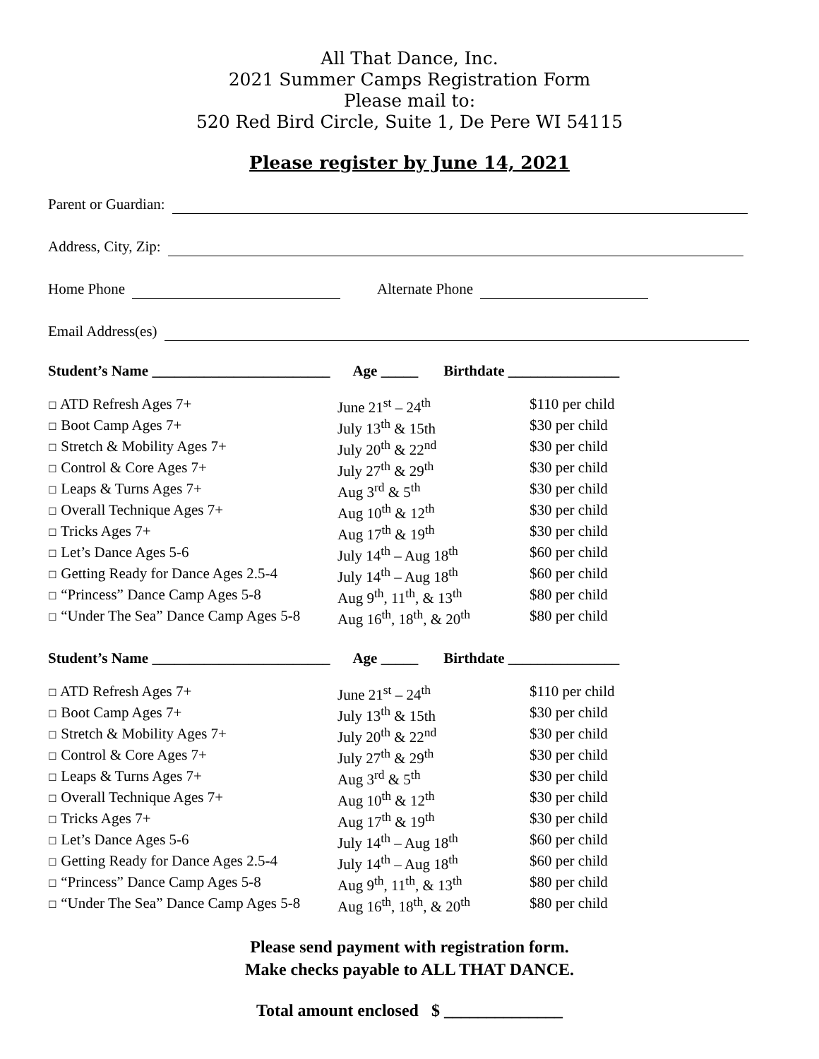All That Dance, Inc.
2021 Summer Camps Registration Form
Please mail to:
520 Red Bird Circle, Suite 1, De Pere WI 54115
Please register by June 14, 2021
Parent or Guardian:
Address, City, Zip:
Home Phone Alternate Phone
Email Address(es)
Student’s Name ________________________ Age _____ Birthdate _______________
| ☐ ATD Refresh Ages 7+ | June 21<sup>st</sup> – 24<sup>th</sup> | $110 per child |
| ☐ Boot Camp Ages 7+ | July 13<sup>th</sup> & 15th | $30 per child |
| ☐ Stretch & Mobility Ages 7+ | July 20<sup>th</sup> & 22<sup>nd</sup> | $30 per child |
| ☐ Control & Core Ages 7+ | July 27<sup>th</sup> & 29<sup>th</sup> | $30 per child |
| ☐ Leaps & Turns Ages 7+ | Aug 3<sup>rd</sup> & 5<sup>th</sup> | $30 per child |
| ☐ Overall Technique Ages 7+ | Aug 10<sup>th</sup> & 12<sup>th</sup> | $30 per child |
| ☐ Tricks Ages 7+ | Aug 17<sup>th</sup> & 19<sup>th</sup> | $30 per child |
| ☐ Let’s Dance Ages 5-6 | July 14<sup>th</sup> – Aug 18<sup>th</sup> | $60 per child |
| ☐ Getting Ready for Dance Ages 2.5-4 | July 14<sup>th</sup> – Aug 18<sup>th</sup> | $60 per child |
| ☐ “Princess” Dance Camp Ages 5-8 | Aug 9<sup>th</sup>, 11<sup>th</sup>, & 13<sup>th</sup> | $80 per child |
| ☐ “Under The Sea” Dance Camp Ages 5-8 | Aug 16<sup>th</sup>, 18<sup>th</sup>, & 20<sup>th</sup> | $80 per child |
Student’s Name ________________________ Age _____ Birthdate _______________
| ☐ ATD Refresh Ages 7+ | June 21<sup>st</sup> – 24<sup>th</sup> | $110 per child |
| ☐ Boot Camp Ages 7+ | July 13<sup>th</sup> & 15th | $30 per child |
| ☐ Stretch & Mobility Ages 7+ | July 20<sup>th</sup> & 22<sup>nd</sup> | $30 per child |
| ☐ Control & Core Ages 7+ | July 27<sup>th</sup> & 29<sup>th</sup> | $30 per child |
| ☐ Leaps & Turns Ages 7+ | Aug 3<sup>rd</sup> & 5<sup>th</sup> | $30 per child |
| ☐ Overall Technique Ages 7+ | Aug 10<sup>th</sup> & 12<sup>th</sup> | $30 per child |
| ☐ Tricks Ages 7+ | Aug 17<sup>th</sup> & 19<sup>th</sup> | $30 per child |
| ☐ Let’s Dance Ages 5-6 | July 14<sup>th</sup> – Aug 18<sup>th</sup> | $60 per child |
| ☐ Getting Ready for Dance Ages 2.5-4 | July 14<sup>th</sup> – Aug 18<sup>th</sup> | $60 per child |
| ☐ “Princess” Dance Camp Ages 5-8 | Aug 9<sup>th</sup>, 11<sup>th</sup>, & 13<sup>th</sup> | $80 per child |
| ☐ “Under The Sea” Dance Camp Ages 5-8 | Aug 16<sup>th</sup>, 18<sup>th</sup>, & 20<sup>th</sup> | $80 per child |
Please send payment with registration form.
Make checks payable to ALL THAT DANCE.
Total amount enclosed $ ______________